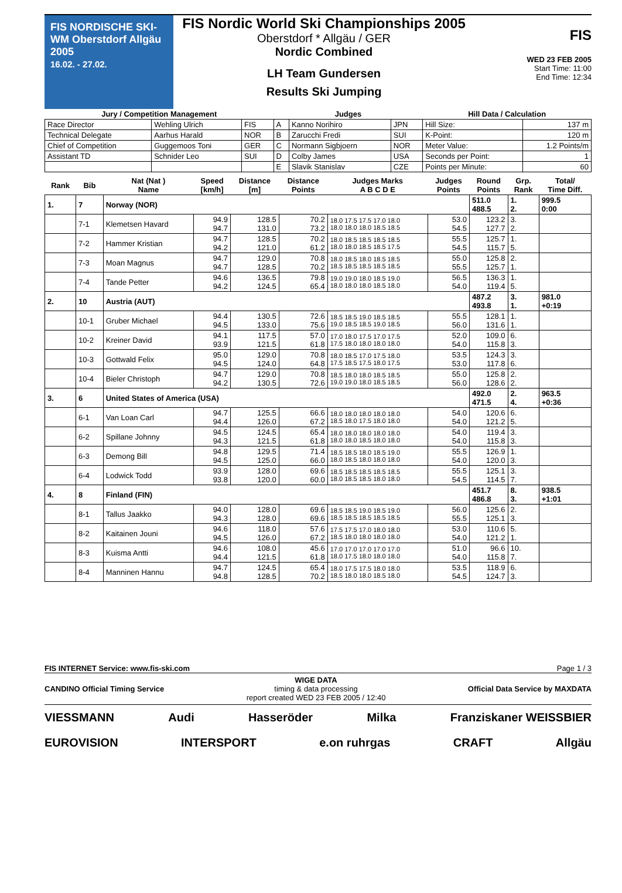FIS NORDISCHE SKI-WM Oberstdorf Allgäu 2005
16.02. - 27.02.
FIS Nordic World Ski Championships 2005
Oberstdorf * Allgäu / GER
Nordic Combined
LH Team Gundersen
Results Ski Jumping
FIS
WED 23 FEB 2005
Start Time: 11:00
End Time: 12:34
| Jury / Competition Management | | | Judges | | | Hill Data / Calculation | |
| --- | --- | --- | --- | --- | --- | --- | --- |
| Race Director | Wehling Ulrich | FIS | A | Kanno Norihiro | JPN | Hill Size: | 137 m |
| Technical Delegate | Aarhus Harald | NOR | B | Zarucchi Fredi | SUI | K-Point: | 120 m |
| Chief of Competition | Guggemoos Toni | GER | C | Normann Sigbjoern | NOR | Meter Value: | 1.2 Points/m |
| Assistant TD | Schnider Leo | SUI | D | Colby James | USA | Seconds per Point: | 1 |
| | | | E | Slavik Stanislav | CZE | Points per Minute: | 60 |
| Rank | Bib | Nat (Nat ) Name | Speed [km/h] | Distance [m] | Distance Points | Judges Marks A B C D E | Judges Points | Round Points | Grp. Rank | Total/ Time Diff. |
| --- | --- | --- | --- | --- | --- | --- | --- | --- | --- | --- |
| 1. | 7 | Norway (NOR) | | | | | | 511.0 488.5 | 1. 2. | 999.5 0:00 |
| | 7-1 | Klemetsen Havard | 94.9 94.7 | 128.5 131.0 | 70.2 73.2 | 18.0 17.5 17.5 17.0 18.0 18.0 18.0 18.0 18.5 18.5 | 53.0 54.5 | 123.2 127.7 | 3. 2. | |
| | 7-2 | Hammer Kristian | 94.7 94.2 | 128.5 121.0 | 70.2 61.2 | 18.0 18.5 18.5 18.5 18.5 18.0 18.0 18.5 18.5 17.5 | 55.5 54.5 | 125.7 115.7 | 1. 5. | |
| | 7-3 | Moan Magnus | 94.7 94.7 | 129.0 128.5 | 70.8 70.2 | 18.0 18.5 18.0 18.5 18.5 18.5 18.5 18.5 18.5 18.5 | 55.0 55.5 | 125.8 125.7 | 2. 1. | |
| | 7-4 | Tande Petter | 94.6 94.2 | 136.5 124.5 | 79.8 65.4 | 19.0 19.0 18.0 18.5 19.0 18.0 18.0 18.0 18.5 18.0 | 56.5 54.0 | 136.3 119.4 | 1. 5. | |
| 2. | 10 | Austria (AUT) | | | | | | 487.2 493.8 | 3. 1. | 981.0 +0:19 |
| | 10-1 | Gruber Michael | 94.4 94.5 | 130.5 133.0 | 72.6 75.6 | 18.5 18.5 19.0 18.5 18.5 19.0 18.5 18.5 19.0 18.5 | 55.5 56.0 | 128.1 131.6 | 1. 1. | |
| | 10-2 | Kreiner David | 94.1 93.9 | 117.5 121.5 | 57.0 61.8 | 17.0 18.0 17.5 17.0 17.5 17.5 18.0 18.0 18.0 18.0 | 52.0 54.0 | 109.0 115.8 | 6. 3. | |
| | 10-3 | Gottwald Felix | 95.0 94.5 | 129.0 124.0 | 70.8 64.8 | 18.0 18.5 17.0 17.5 18.0 17.5 18.5 17.5 18.0 17.5 | 53.5 53.0 | 124.3 117.8 | 3. 6. | |
| | 10-4 | Bieler Christoph | 94.7 94.2 | 129.0 130.5 | 70.8 72.6 | 18.5 18.0 18.0 18.5 18.5 19.0 19.0 18.0 18.5 18.5 | 55.0 56.0 | 125.8 128.6 | 2. 2. | |
| 3. | 6 | United States of America (USA) | | | | | | 492.0 471.5 | 2. 4. | 963.5 +0:36 |
| | 6-1 | Van Loan Carl | 94.7 94.4 | 125.5 126.0 | 66.6 67.2 | 18.0 18.0 18.0 18.0 18.0 18.5 18.0 17.5 18.0 18.0 | 54.0 54.0 | 120.6 121.2 | 6. 5. | |
| | 6-2 | Spillane Johnny | 94.5 94.3 | 124.5 121.5 | 65.4 61.8 | 18.0 18.0 18.0 18.0 18.0 18.0 18.0 18.5 18.0 18.0 | 54.0 54.0 | 119.4 115.8 | 3. 3. | |
| | 6-3 | Demong Bill | 94.8 94.5 | 129.5 125.0 | 71.4 66.0 | 18.5 18.5 18.0 18.5 19.0 18.0 18.5 18.0 18.0 18.0 | 55.5 54.0 | 126.9 120.0 | 1. 3. | |
| | 6-4 | Lodwick Todd | 93.9 93.8 | 128.0 120.0 | 69.6 60.0 | 18.5 18.5 18.5 18.5 18.5 18.0 18.5 18.5 18.0 18.0 | 55.5 54.5 | 125.1 114.5 | 3. 7. | |
| 4. | 8 | Finland (FIN) | | | | | | 451.7 486.8 | 8. 3. | 938.5 +1:01 |
| | 8-1 | Tallus Jaakko | 94.0 94.3 | 128.0 128.0 | 69.6 69.6 | 18.5 18.5 19.0 18.5 19.0 18.5 18.5 18.5 18.5 18.5 | 56.0 55.5 | 125.6 125.1 | 2. 3. | |
| | 8-2 | Kaitainen Jouni | 94.6 94.5 | 118.0 126.0 | 57.6 67.2 | 17.5 17.5 17.0 18.0 18.0 18.5 18.0 18.0 18.0 18.0 | 53.0 54.0 | 110.6 121.2 | 5. 1. | |
| | 8-3 | Kuisma Antti | 94.6 94.4 | 108.0 121.5 | 45.6 61.8 | 17.0 17.0 17.0 17.0 17.0 18.0 17.5 18.0 18.0 18.0 | 51.0 54.0 | 96.6 115.8 | 10. 7. | |
| | 8-4 | Manninen Hannu | 94.7 94.8 | 124.5 128.5 | 65.4 70.2 | 18.0 17.5 17.5 18.0 18.0 18.5 18.0 18.0 18.5 18.0 | 53.5 54.5 | 118.9 124.7 | 6. 3. | |
FIS INTERNET Service: www.fis-ski.com Page 1 / 3
CANDINO Official Timing Service
WIGE DATA
timing & data processing
report created WED 23 FEB 2005 / 12:40
Official Data Service by MAXDATA
VIESSMANN Audi Hasseröder Milka Franziskaner WEISSBIER
EUROVISION INTERSPORT e.on ruhrgas CRAFT Allgäu